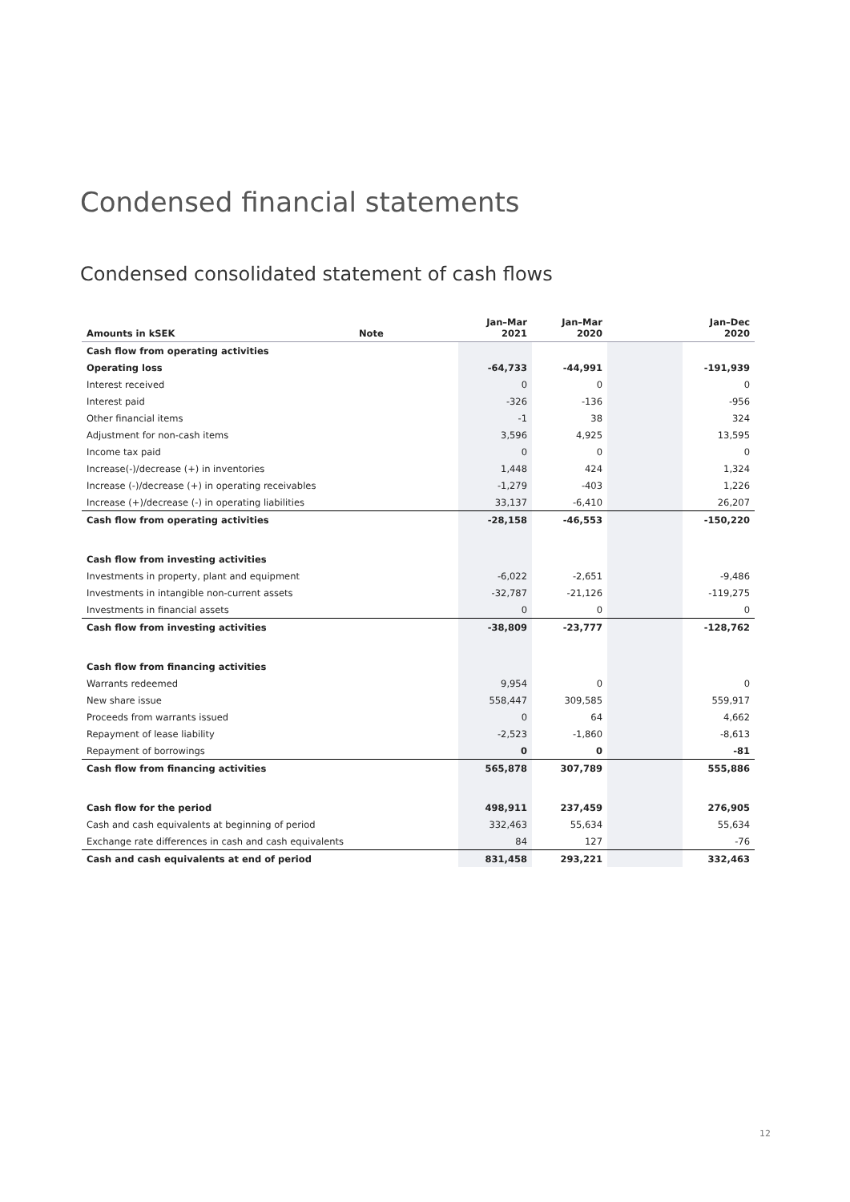Condensed financial statements
Condensed consolidated statement of cash flows
| Amounts in kSEK | Note | Jan–Mar 2021 | Jan–Mar 2020 | | Jan–Dec 2020 |
| --- | --- | --- | --- | --- | --- |
| Cash flow from operating activities | | | | | |
| Operating loss | | -64,733 | -44,991 | | -191,939 |
| Interest received | | 0 | 0 | | 0 |
| Interest paid | | -326 | -136 | | -956 |
| Other financial items | | -1 | 38 | | 324 |
| Adjustment for non-cash items | | 3,596 | 4,925 | | 13,595 |
| Income tax paid | | 0 | 0 | | 0 |
| Increase(-)/decrease (+) in inventories | | 1,448 | 424 | | 1,324 |
| Increase (-)/decrease (+) in operating receivables | | -1,279 | -403 | | 1,226 |
| Increase (+)/decrease (-) in operating liabilities | | 33,137 | -6,410 | | 26,207 |
| Cash flow from operating activities | | -28,158 | -46,553 | | -150,220 |
| Cash flow from investing activities | | | | | |
| Investments in property, plant and equipment | | -6,022 | -2,651 | | -9,486 |
| Investments in intangible non-current assets | | -32,787 | -21,126 | | -119,275 |
| Investments in financial assets | | 0 | 0 | | 0 |
| Cash flow from investing activities | | -38,809 | -23,777 | | -128,762 |
| Cash flow from financing activities | | | | | |
| Warrants redeemed | | 9,954 | 0 | | 0 |
| New share issue | | 558,447 | 309,585 | | 559,917 |
| Proceeds from warrants issued | | 0 | 64 | | 4,662 |
| Repayment of lease liability | | -2,523 | -1,860 | | -8,613 |
| Repayment of borrowings | | 0 | 0 | | -81 |
| Cash flow from financing activities | | 565,878 | 307,789 | | 555,886 |
| Cash flow for the period | | 498,911 | 237,459 | | 276,905 |
| Cash and cash equivalents at beginning of period | | 332,463 | 55,634 | | 55,634 |
| Exchange rate differences in cash and cash equivalents | | 84 | 127 | | -76 |
| Cash and cash equivalents at end of period | | 831,458 | 293,221 | | 332,463 |
12